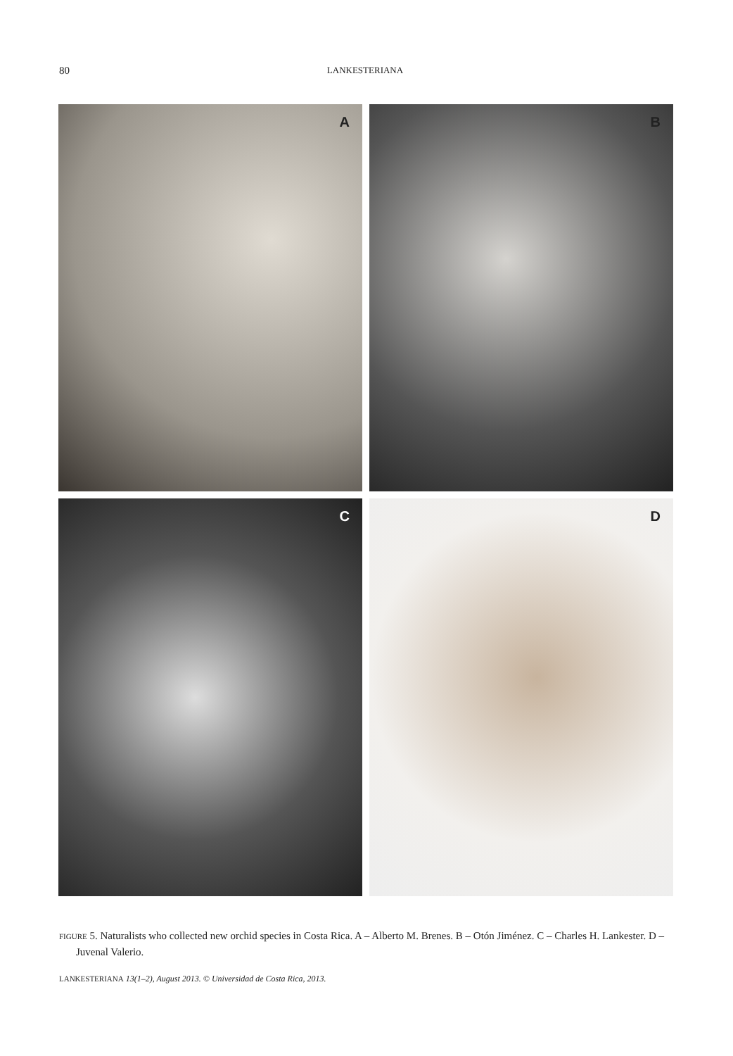80
LANKESTERIANA
A
B
C
D
FIGURE 5. Naturalists who collected new orchid species in Costa Rica. A – Alberto M. Brenes. B – Otón Jiménez. C – Charles H. Lankester. D – Juvenal Valerio.
LANKESTERIANA 13(1–2), August 2013. © Universidad de Costa Rica, 2013.